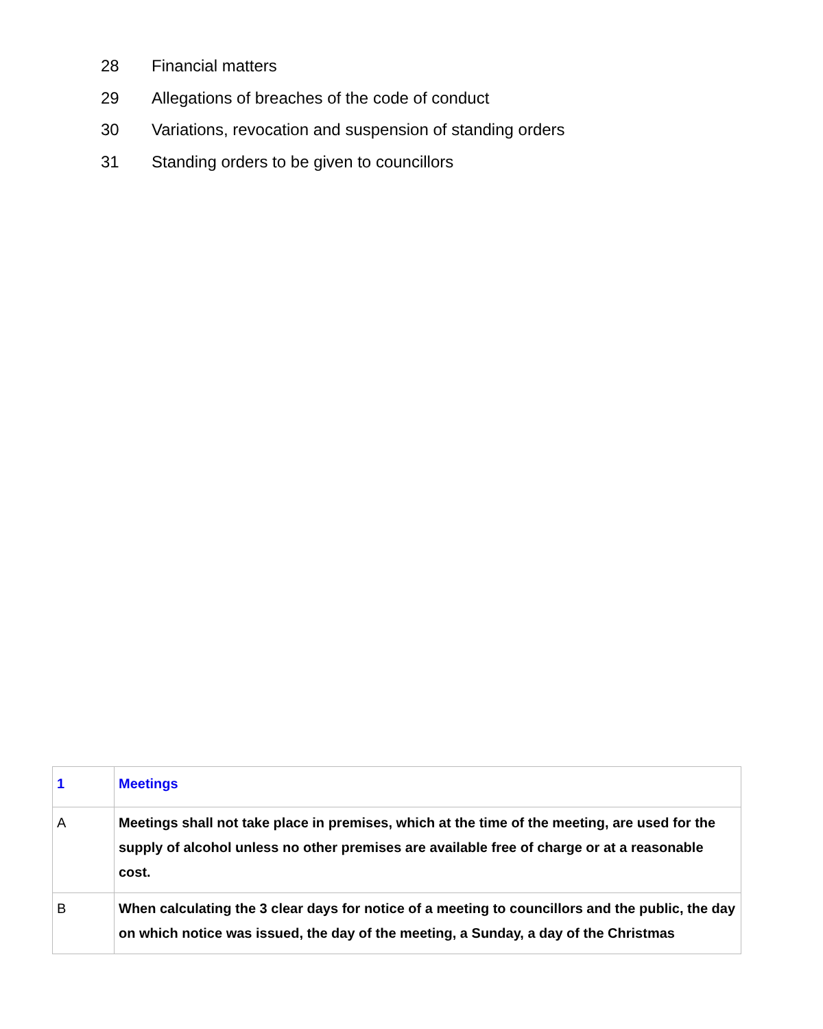28 Financial matters
29 Allegations of breaches of the code of conduct
30 Variations, revocation and suspension of standing orders
31 Standing orders to be given to councillors
| 1 | Meetings |
| A | Meetings shall not take place in premises, which at the time of the meeting, are used for the supply of alcohol unless no other premises are available free of charge or at a reasonable cost. |
| B | When calculating the 3 clear days for notice of a meeting to councillors and the public, the day on which notice was issued, the day of the meeting, a Sunday, a day of the Christmas |